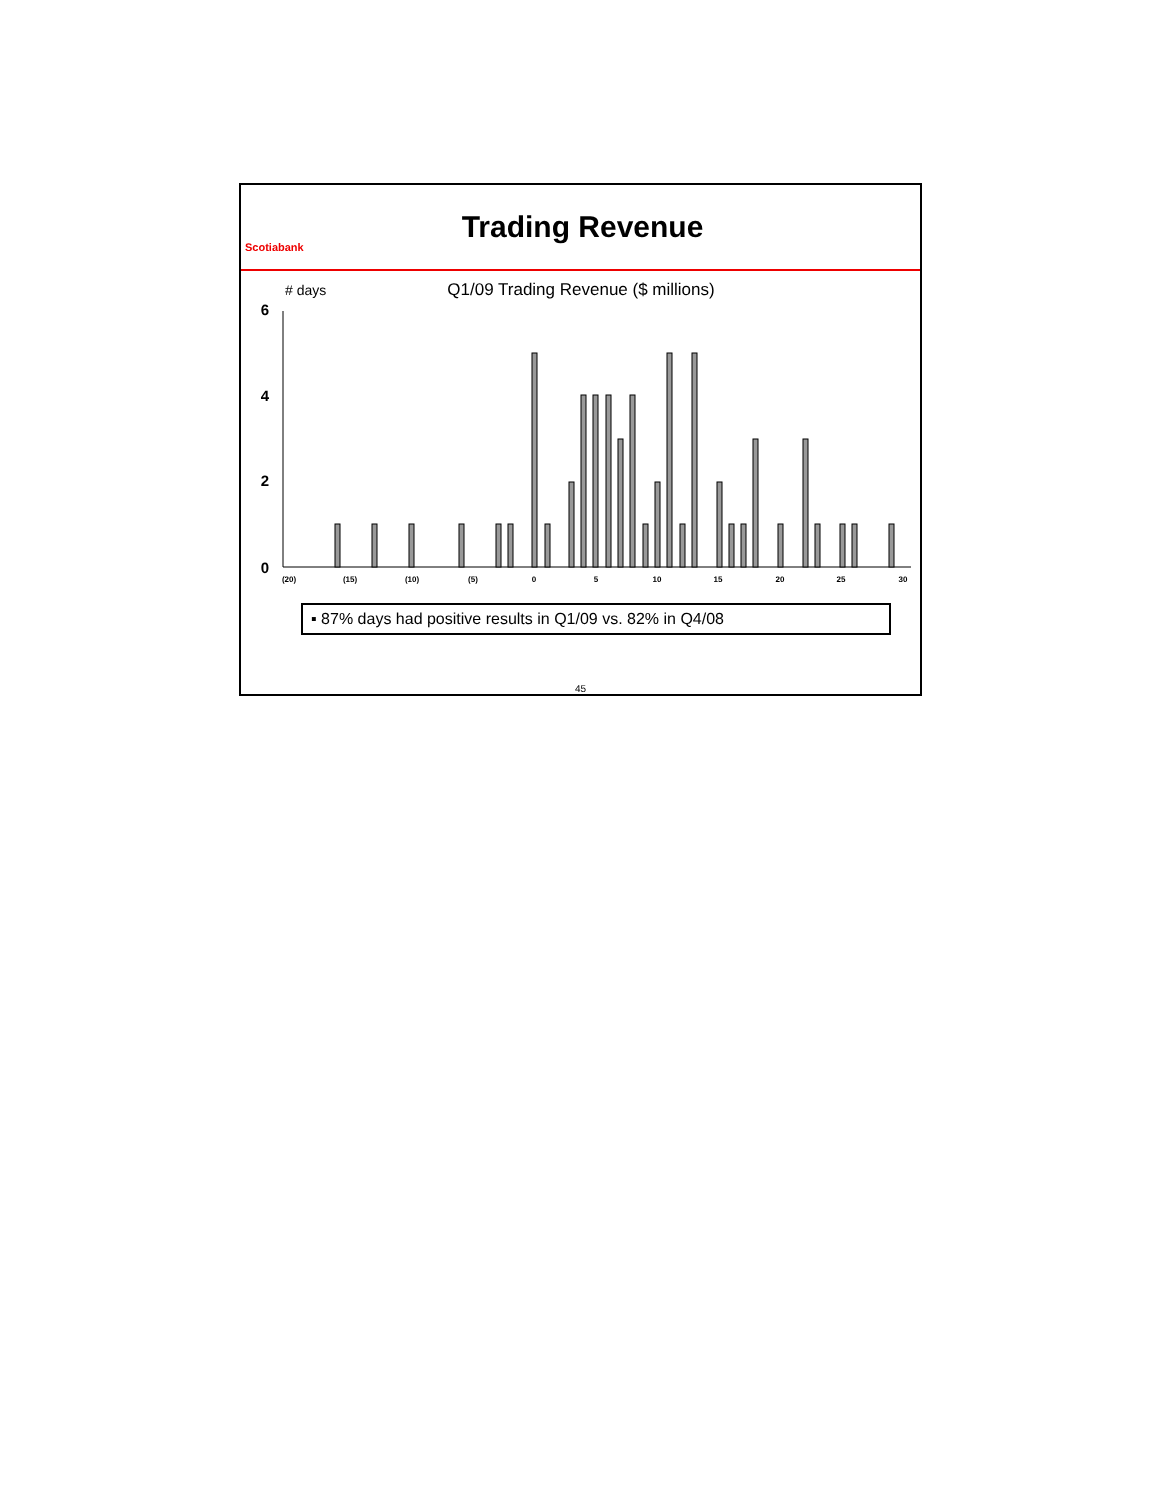Scotiabank
Trading Revenue
# days
Q1/09 Trading Revenue ($ millions)
6
4
2
0
(20)
(15)
(10)
(5)
0
5
10
15
20
25
30
▪ 87% days had positive results in Q1/09 vs. 82% in Q4/08
45